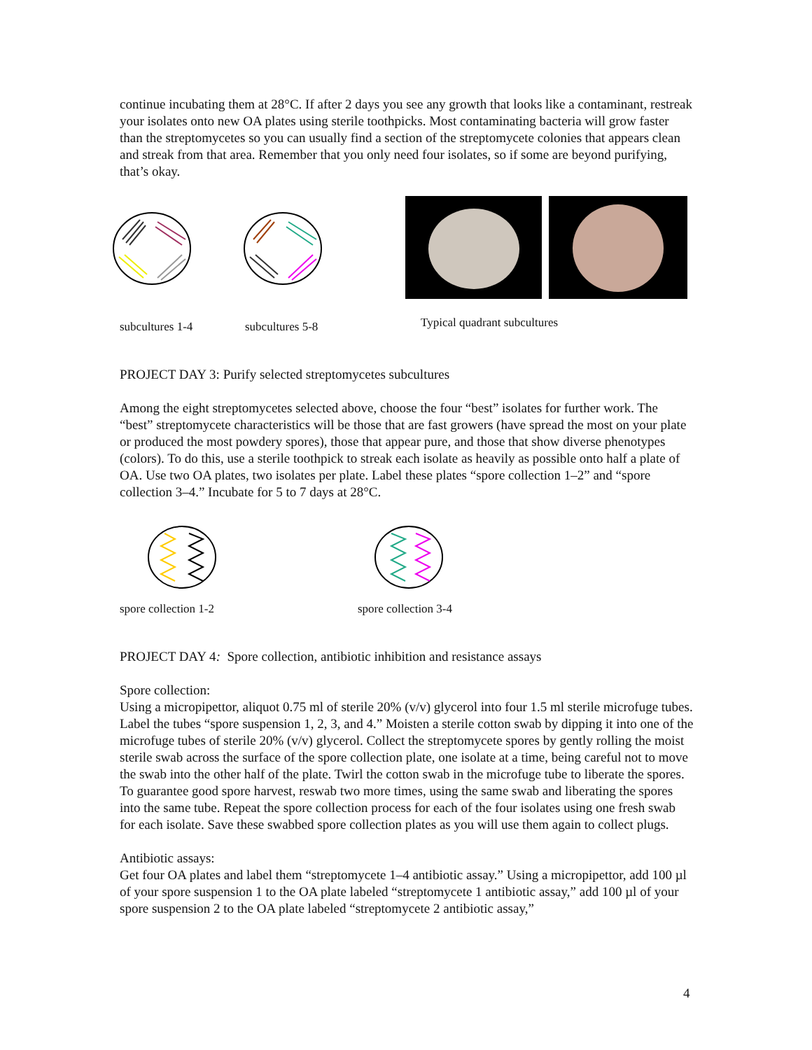continue incubating them at 28°C. If after 2 days you see any growth that looks like a contaminant, restreak your isolates onto new OA plates using sterile toothpicks. Most contaminating bacteria will grow faster than the streptomycetes so you can usually find a section of the streptomycete colonies that appears clean and streak from that area. Remember that you only need four isolates, so if some are beyond purifying, that’s okay.
subcultures 1-4 subcultures 5-8 Typical quadrant subcultures
PROJECT DAY 3: Purify selected streptomycetes subcultures
Among the eight streptomycetes selected above, choose the four “best” isolates for further work. The “best” streptomycete characteristics will be those that are fast growers (have spread the most on your plate or produced the most powdery spores), those that appear pure, and those that show diverse phenotypes (colors). To do this, use a sterile toothpick to streak each isolate as heavily as possible onto half a plate of OA. Use two OA plates, two isolates per plate. Label these plates “spore collection 1–2” and “spore collection 3–4.” Incubate for 5 to 7 days at 28°C.
spore collection 1-2 spore collection 3-4
PROJECT DAY 4: Spore collection, antibiotic inhibition and resistance assays
Spore collection:
Using a micropipettor, aliquot 0.75 ml of sterile 20% (v/v) glycerol into four 1.5 ml sterile microfuge tubes. Label the tubes “spore suspension 1, 2, 3, and 4.” Moisten a sterile cotton swab by dipping it into one of the microfuge tubes of sterile 20% (v/v) glycerol. Collect the streptomycete spores by gently rolling the moist sterile swab across the surface of the spore collection plate, one isolate at a time, being careful not to move the swab into the other half of the plate. Twirl the cotton swab in the microfuge tube to liberate the spores. To guarantee good spore harvest, reswab two more times, using the same swab and liberating the spores into the same tube. Repeat the spore collection process for each of the four isolates using one fresh swab for each isolate. Save these swabbed spore collection plates as you will use them again to collect plugs.
Antibiotic assays:
Get four OA plates and label them “streptomycete 1–4 antibiotic assay.” Using a micropipettor, add 100 µl of your spore suspension 1 to the OA plate labeled “streptomycete 1 antibiotic assay,” add 100 µl of your spore suspension 2 to the OA plate labeled “streptomycete 2 antibiotic assay,”
4